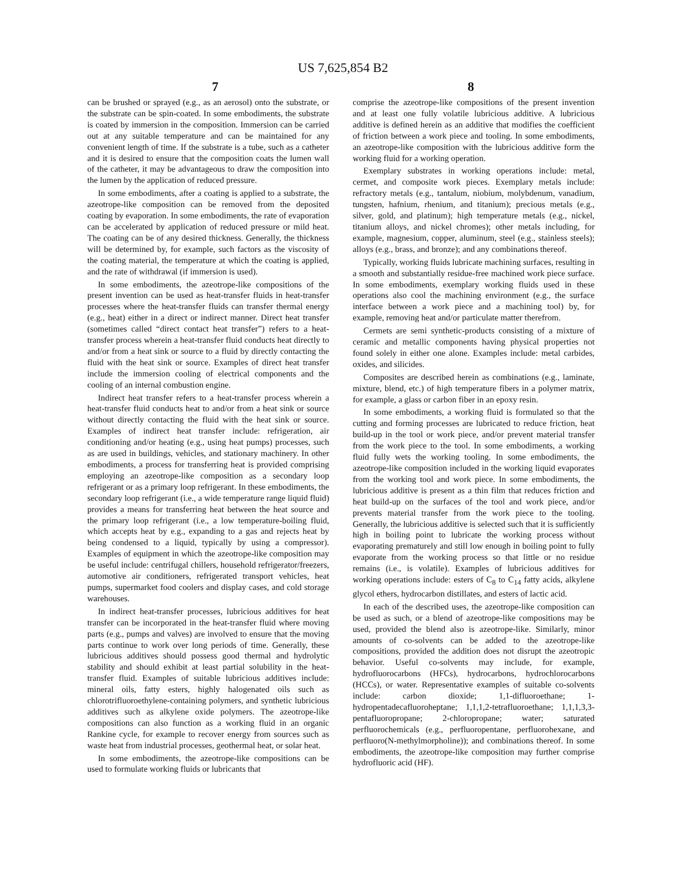US 7,625,854 B2
7 8
can be brushed or sprayed (e.g., as an aerosol) onto the substrate, or the substrate can be spin-coated. In some embodiments, the substrate is coated by immersion in the composition. Immersion can be carried out at any suitable temperature and can be maintained for any convenient length of time. If the substrate is a tube, such as a catheter and it is desired to ensure that the composition coats the lumen wall of the catheter, it may be advantageous to draw the composition into the lumen by the application of reduced pressure.
In some embodiments, after a coating is applied to a substrate, the azeotrope-like composition can be removed from the deposited coating by evaporation. In some embodiments, the rate of evaporation can be accelerated by application of reduced pressure or mild heat. The coating can be of any desired thickness. Generally, the thickness will be determined by, for example, such factors as the viscosity of the coating material, the temperature at which the coating is applied, and the rate of withdrawal (if immersion is used).
In some embodiments, the azeotrope-like compositions of the present invention can be used as heat-transfer fluids in heat-transfer processes where the heat-transfer fluids can transfer thermal energy (e.g., heat) either in a direct or indirect manner. Direct heat transfer (sometimes called “direct contact heat transfer”) refers to a heat-transfer process wherein a heat-transfer fluid conducts heat directly to and/or from a heat sink or source to a fluid by directly contacting the fluid with the heat sink or source. Examples of direct heat transfer include the immersion cooling of electrical components and the cooling of an internal combustion engine.
Indirect heat transfer refers to a heat-transfer process wherein a heat-transfer fluid conducts heat to and/or from a heat sink or source without directly contacting the fluid with the heat sink or source. Examples of indirect heat transfer include: refrigeration, air conditioning and/or heating (e.g., using heat pumps) processes, such as are used in buildings, vehicles, and stationary machinery. In other embodiments, a process for transferring heat is provided comprising employing an azeotrope-like composition as a secondary loop refrigerant or as a primary loop refrigerant. In these embodiments, the secondary loop refrigerant (i.e., a wide temperature range liquid fluid) provides a means for transferring heat between the heat source and the primary loop refrigerant (i.e., a low temperature-boiling fluid, which accepts heat by e.g., expanding to a gas and rejects heat by being condensed to a liquid, typically by using a compressor). Examples of equipment in which the azeotrope-like composition may be useful include: centrifugal chillers, household refrigerator/freezers, automotive air conditioners, refrigerated transport vehicles, heat pumps, supermarket food coolers and display cases, and cold storage warehouses.
In indirect heat-transfer processes, lubricious additives for heat transfer can be incorporated in the heat-transfer fluid where moving parts (e.g., pumps and valves) are involved to ensure that the moving parts continue to work over long periods of time. Generally, these lubricious additives should possess good thermal and hydrolytic stability and should exhibit at least partial solubility in the heat-transfer fluid. Examples of suitable lubricious additives include: mineral oils, fatty esters, highly halogenated oils such as chlorotrifluoroethylene-containing polymers, and synthetic lubricious additives such as alkylene oxide polymers. The azeotrope-like compositions can also function as a working fluid in an organic Rankine cycle, for example to recover energy from sources such as waste heat from industrial processes, geothermal heat, or solar heat.
In some embodiments, the azeotrope-like compositions can be used to formulate working fluids or lubricants that
comprise the azeotrope-like compositions of the present invention and at least one fully volatile lubricious additive. A lubricious additive is defined herein as an additive that modifies the coefficient of friction between a work piece and tooling. In some embodiments, an azeotrope-like composition with the lubricious additive form the working fluid for a working operation.
Exemplary substrates in working operations include: metal, cermet, and composite work pieces. Exemplary metals include: refractory metals (e.g., tantalum, niobium, molybdenum, vanadium, tungsten, hafnium, rhenium, and titanium); precious metals (e.g., silver, gold, and platinum); high temperature metals (e.g., nickel, titanium alloys, and nickel chromes); other metals including, for example, magnesium, copper, aluminum, steel (e.g., stainless steels); alloys (e.g., brass, and bronze); and any combinations thereof.
Typically, working fluids lubricate machining surfaces, resulting in a smooth and substantially residue-free machined work piece surface. In some embodiments, exemplary working fluids used in these operations also cool the machining environment (e.g., the surface interface between a work piece and a machining tool) by, for example, removing heat and/or particulate matter therefrom.
Cermets are semi synthetic-products consisting of a mixture of ceramic and metallic components having physical properties not found solely in either one alone. Examples include: metal carbides, oxides, and silicides.
Composites are described herein as combinations (e.g., laminate, mixture, blend, etc.) of high temperature fibers in a polymer matrix, for example, a glass or carbon fiber in an epoxy resin.
In some embodiments, a working fluid is formulated so that the cutting and forming processes are lubricated to reduce friction, heat build-up in the tool or work piece, and/or prevent material transfer from the work piece to the tool. In some embodiments, a working fluid fully wets the working tooling. In some embodiments, the azeotrope-like composition included in the working liquid evaporates from the working tool and work piece. In some embodiments, the lubricious additive is present as a thin film that reduces friction and heat build-up on the surfaces of the tool and work piece, and/or prevents material transfer from the work piece to the tooling. Generally, the lubricious additive is selected such that it is sufficiently high in boiling point to lubricate the working process without evaporating prematurely and still low enough in boiling point to fully evaporate from the working process so that little or no residue remains (i.e., is volatile). Examples of lubricious additives for working operations include: esters of C<sub>8</sub> to C<sub>14</sub> fatty acids, alkylene glycol ethers, hydrocarbon distillates, and esters of lactic acid.
In each of the described uses, the azeotrope-like composition can be used as such, or a blend of azeotrope-like compositions may be used, provided the blend also is azeotrope-like. Similarly, minor amounts of co-solvents can be added to the azeotrope-like compositions, provided the addition does not disrupt the azeotropic behavior. Useful co-solvents may include, for example, hydrofluorocarbons (HFCs), hydrocarbons, hydrochlorocarbons (HCCs), or water. Representative examples of suitable co-solvents include: carbon dioxide; 1,1-difluoroethane; 1-hydropentadecafluoroheptane; 1,1,1,2-tetrafluoroethane; 1,1,1,3,3-pentafluoropropane; 2-chloropropane; water; saturated perfluorochemicals (e.g., perfluoropentane, perfluorohexane, and perfluoro(N-methylmorpholine)); and combinations thereof. In some embodiments, the azeotrope-like composition may further comprise hydrofluoric acid (HF).